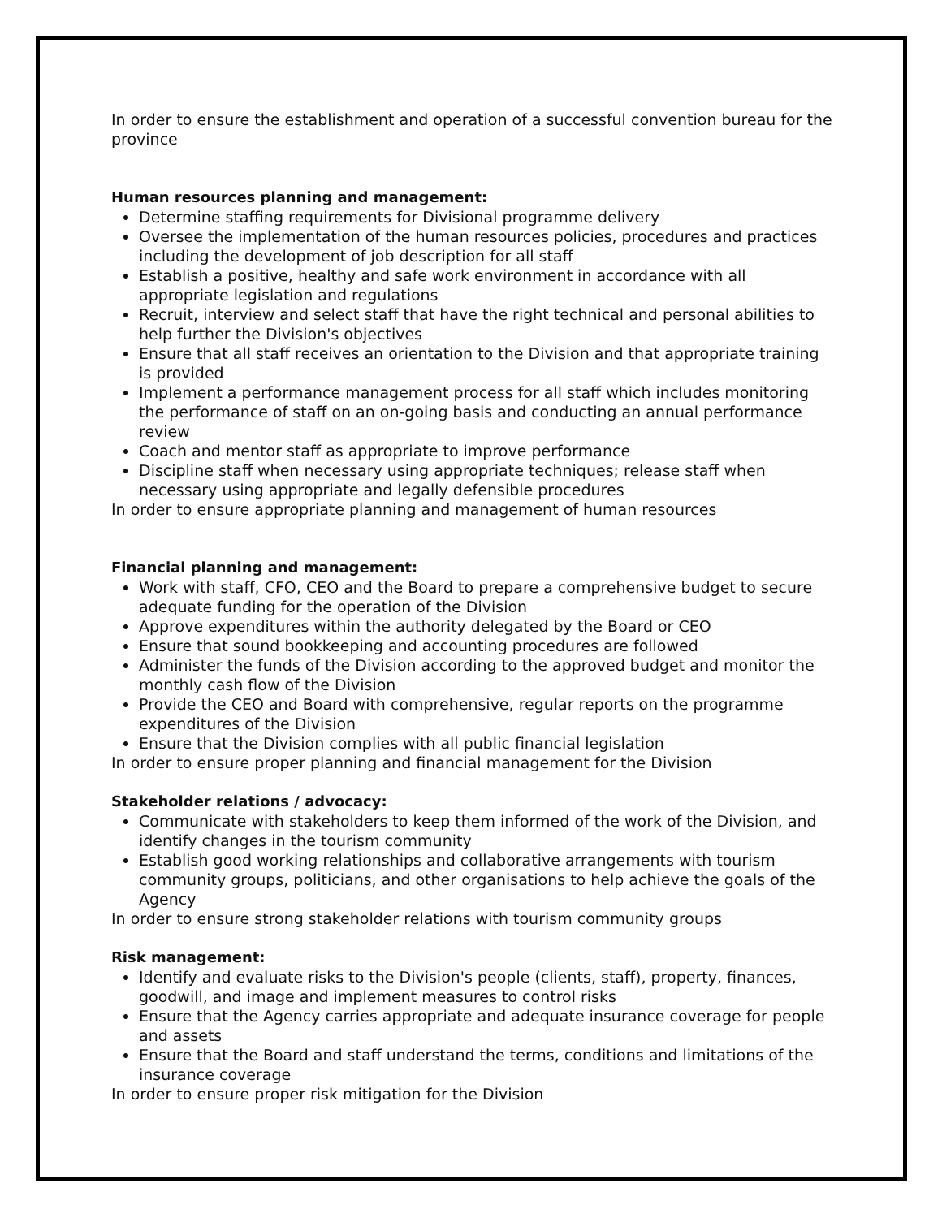In order to ensure the establishment and operation of a successful convention bureau for the province
Human resources planning and management:
Determine staffing requirements for Divisional programme delivery
Oversee the implementation of the human resources policies, procedures and practices including the development of job description for all staff
Establish a positive, healthy and safe work environment in accordance with all appropriate legislation and regulations
Recruit, interview and select staff that have the right technical and personal abilities to help further the Division's objectives
Ensure that all staff receives an orientation to the Division and that appropriate training is provided
Implement a performance management process for all staff which includes monitoring the performance of staff on an on-going basis and conducting an annual performance review
Coach and mentor staff as appropriate to improve performance
Discipline staff when necessary using appropriate techniques; release staff when necessary using appropriate and legally defensible procedures
In order to ensure appropriate planning and management of human resources
Financial planning and management:
Work with staff, CFO, CEO and the Board to prepare a comprehensive budget to secure adequate funding for the operation of the Division
Approve expenditures within the authority delegated by the Board or CEO
Ensure that sound bookkeeping and accounting procedures are followed
Administer the funds of the Division according to the approved budget and monitor the monthly cash flow of the Division
Provide the CEO and Board with comprehensive, regular reports on the programme expenditures of the Division
Ensure that the Division complies with all public financial legislation
In order to ensure proper planning and financial management for the Division
Stakeholder relations / advocacy:
Communicate with stakeholders to keep them informed of the work of the Division, and identify changes in the tourism community
Establish good working relationships and collaborative arrangements with tourism community groups, politicians, and other organisations to help achieve the goals of the Agency
In order to ensure strong stakeholder relations with tourism community groups
Risk management:
Identify and evaluate risks to the Division's people (clients, staff), property, finances, goodwill, and image and implement measures to control risks
Ensure that the Agency carries appropriate and adequate insurance coverage for people and assets
Ensure that the Board and staff understand the terms, conditions and limitations of the insurance coverage
In order to ensure proper risk mitigation for the Division